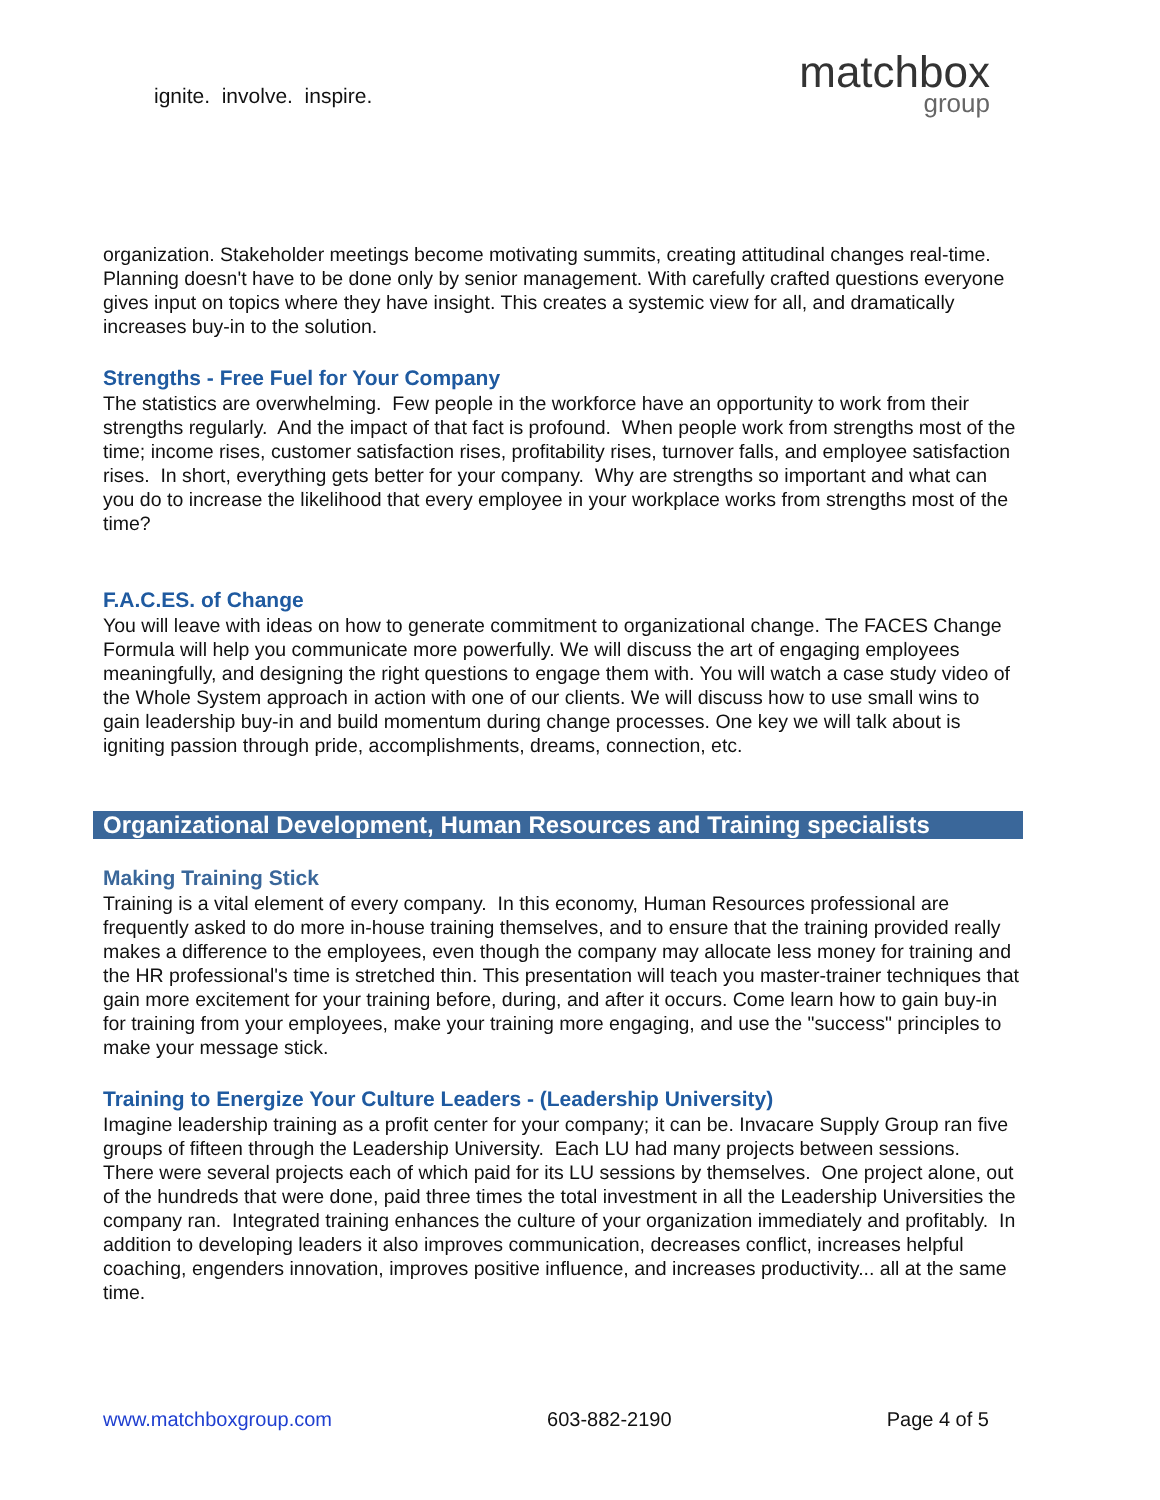ignite. involve. inspire.
matchbox
group
organization. Stakeholder meetings become motivating summits, creating attitudinal changes real-time. Planning doesn't have to be done only by senior management. With carefully crafted questions everyone gives input on topics where they have insight. This creates a systemic view for all, and dramatically increases buy-in to the solution.
Strengths - Free Fuel for Your Company
The statistics are overwhelming. Few people in the workforce have an opportunity to work from their strengths regularly. And the impact of that fact is profound. When people work from strengths most of the time; income rises, customer satisfaction rises, profitability rises, turnover falls, and employee satisfaction rises. In short, everything gets better for your company. Why are strengths so important and what can you do to increase the likelihood that every employee in your workplace works from strengths most of the time?
F.A.C.ES. of Change
You will leave with ideas on how to generate commitment to organizational change. The FACES Change Formula will help you communicate more powerfully. We will discuss the art of engaging employees meaningfully, and designing the right questions to engage them with. You will watch a case study video of the Whole System approach in action with one of our clients. We will discuss how to use small wins to gain leadership buy-in and build momentum during change processes. One key we will talk about is igniting passion through pride, accomplishments, dreams, connection, etc.
Organizational Development, Human Resources and Training specialists
Making Training Stick
Training is a vital element of every company. In this economy, Human Resources professional are frequently asked to do more in-house training themselves, and to ensure that the training provided really makes a difference to the employees, even though the company may allocate less money for training and the HR professional's time is stretched thin. This presentation will teach you master-trainer techniques that gain more excitement for your training before, during, and after it occurs. Come learn how to gain buy-in for training from your employees, make your training more engaging, and use the "success" principles to make your message stick.
Training to Energize Your Culture Leaders - (Leadership University)
Imagine leadership training as a profit center for your company; it can be. Invacare Supply Group ran five groups of fifteen through the Leadership University. Each LU had many projects between sessions. There were several projects each of which paid for its LU sessions by themselves. One project alone, out of the hundreds that were done, paid three times the total investment in all the Leadership Universities the company ran. Integrated training enhances the culture of your organization immediately and profitably. In addition to developing leaders it also improves communication, decreases conflict, increases helpful coaching, engenders innovation, improves positive influence, and increases productivity... all at the same time.
www.matchboxgroup.com 603-882-2190 Page 4 of 5